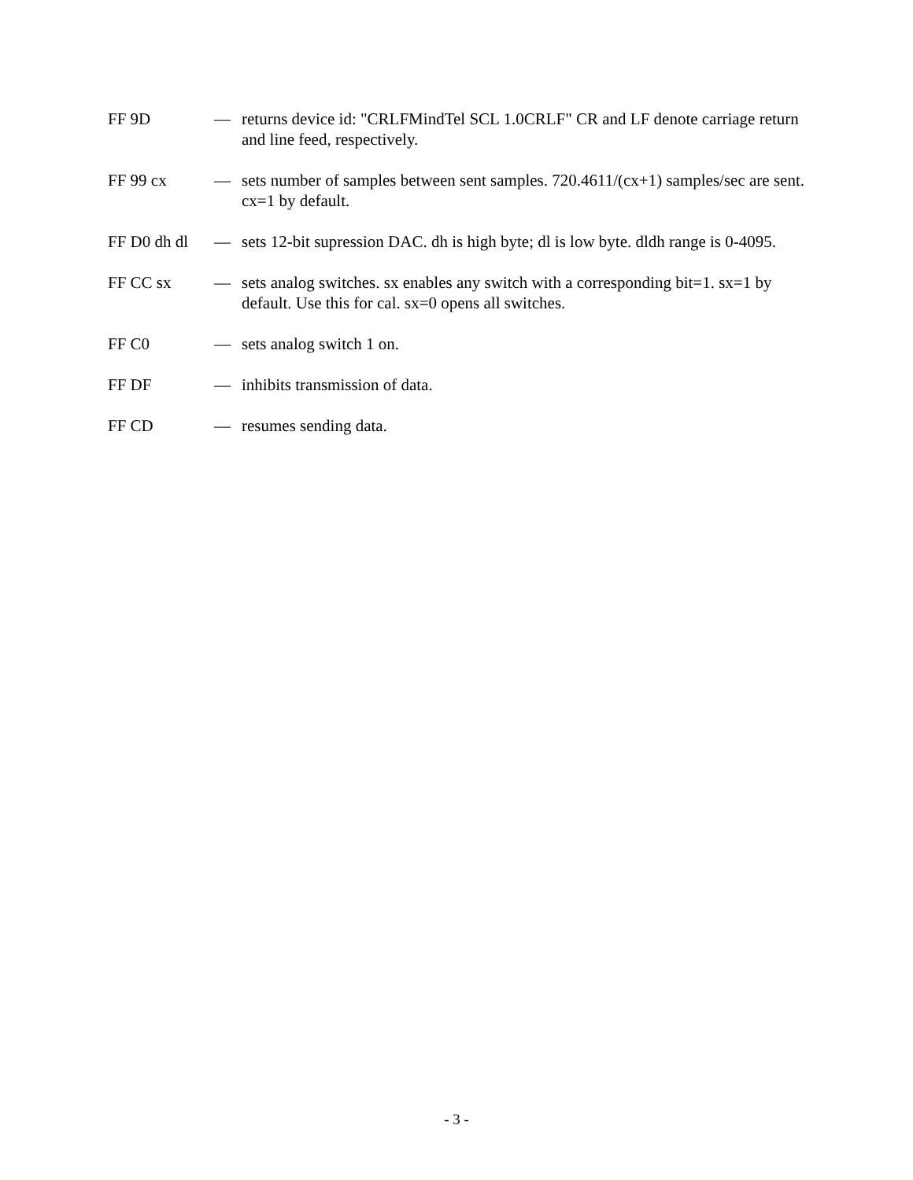FF 9D — returns device id: "CRLFMindTel SCL 1.0CRLF" CR and LF denote carriage return and line feed, respectively.
FF 99 cx — sets number of samples between sent samples. 720.4611/(cx+1) samples/sec are sent. cx=1 by default.
FF D0 dh dl
— sets 12-bit supression DAC. dh is high byte; dl is low byte. dldh range is 0-4095.
FF CC sx — sets analog switches. sx enables any switch with a corresponding bit=1. sx=1 by default. Use this for cal. sx=0 opens all switches.
FF C0 — sets analog switch 1 on.
FF DF — inhibits transmission of data.
FF CD — resumes sending data.
- 3 -